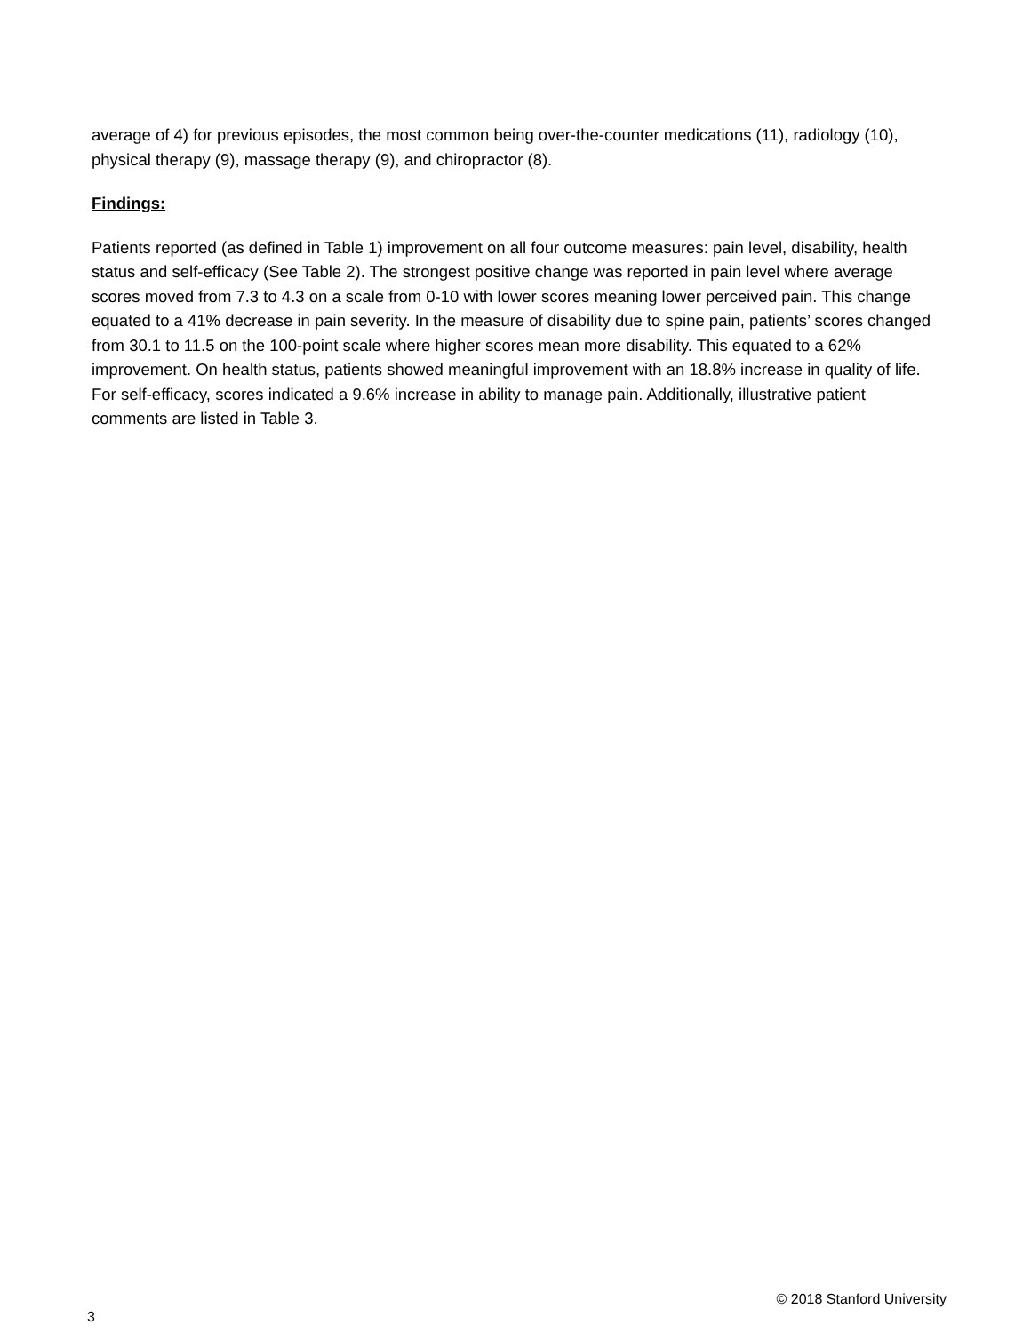average of 4) for previous episodes, the most common being over-the-counter medications (11), radiology (10), physical therapy (9), massage therapy (9), and chiropractor (8).
Findings:
Patients reported (as defined in Table 1) improvement on all four outcome measures: pain level, disability, health status and self-efficacy (See Table 2). The strongest positive change was reported in pain level where average scores moved from 7.3 to 4.3 on a scale from 0-10 with lower scores meaning lower perceived pain. This change equated to a 41% decrease in pain severity. In the measure of disability due to spine pain, patients’ scores changed from 30.1 to 11.5 on the 100-point scale where higher scores mean more disability. This equated to a 62% improvement. On health status, patients showed meaningful improvement with an 18.8% increase in quality of life. For self-efficacy, scores indicated a 9.6% increase in ability to manage pain. Additionally, illustrative patient comments are listed in Table 3.
3 © 2018 Stanford University